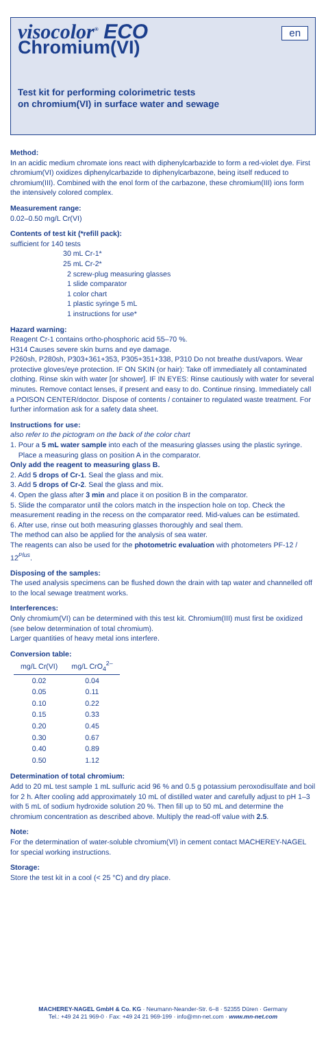visocolor<sup>®</sup> ECO
en
Chromium(VI)
Test kit for performing colorimetric tests
on chromium(VI) in surface water and sewage
Method:
In an acidic medium chromate ions react with diphenylcarbazide to form a red-violet dye. First chromium(VI) oxidizes diphenylcarbazide to diphenylcarbazone, being itself reduced to chromium(III). Combined with the enol form of the carbazone, these chromium(III) ions form the intensively colored complex.
Measurement range:
0.02–0.50 mg/L Cr(VI)
Contents of test kit (*refill pack):
sufficient for 140 tests
30 mL Cr-1*
25 mL Cr-2*
2 screw-plug measuring glasses
1 slide comparator
1 color chart
1 plastic syringe 5 mL
1 instructions for use*
Hazard warning:
Reagent Cr-1 contains ortho-phosphoric acid 55–70 %.
H314 Causes severe skin burns and eye damage.
P260sh, P280sh, P303+361+353, P305+351+338, P310 Do not breathe dust/vapors. Wear protective gloves/eye protection. IF ON SKIN (or hair): Take off immediately all contaminated clothing. Rinse skin with water [or shower]. IF IN EYES: Rinse cautiously with water for several minutes. Remove contact lenses, if present and easy to do. Continue rinsing. Immediately call a POISON CENTER/doctor. Dispose of contents / container to regulated waste treatment. For further information ask for a safety data sheet.
Instructions for use:
also refer to the pictogram on the back of the color chart
1. Pour a 5 mL water sample into each of the measuring glasses using the plastic syringe.
Place a measuring glass on position A in the comparator.
Only add the reagent to measuring glass B.
2. Add 5 drops of Cr-1. Seal the glass and mix.
3. Add 5 drops of Cr-2. Seal the glass and mix.
4. Open the glass after 3 min and place it on position B in the comparator.
5. Slide the comparator until the colors match in the inspection hole on top. Check the measurement reading in the recess on the comparator reed. Mid-values can be estimated.
6. After use, rinse out both measuring glasses thoroughly and seal them.
The method can also be applied for the analysis of sea water.
The reagents can also be used for the photometric evaluation with photometers PF-12 / 12<sup>Plus</sup>.
Disposing of the samples:
The used analysis specimens can be flushed down the drain with tap water and channelled off to the local sewage treatment works.
Interferences:
Only chromium(VI) can be determined with this test kit. Chromium(III) must first be oxidized (see below determination of total chromium).
Larger quantities of heavy metal ions interfere.
Conversion table:
| mg/L Cr(VI) | mg/L CrO<sub>4</sub><sup>2–</sup> |
| --- | --- |
| 0.02 | 0.04 |
| 0.05 | 0.11 |
| 0.10 | 0.22 |
| 0.15 | 0.33 |
| 0.20 | 0.45 |
| 0.30 | 0.67 |
| 0.40 | 0.89 |
| 0.50 | 1.12 |
Determination of total chromium:
Add to 20 mL test sample 1 mL sulfuric acid 96 % and 0.5 g potassium peroxodisulfate and boil for 2 h. After cooling add approximately 10 mL of distilled water and carefully adjust to pH 1–3 with 5 mL of sodium hydroxide solution 20 %. Then fill up to 50 mL and determine the chromium concentration as described above. Multiply the read-off value with 2.5.
Note:
For the determination of water-soluble chromium(VI) in cement contact MACHEREY-NAGEL for special working instructions.
Storage:
Store the test kit in a cool (< 25 °C) and dry place.
MACHEREY-NAGEL GmbH & Co. KG · Neumann-Neander-Str. 6–8 · 52355 Düren · Germany
Tel.: +49 24 21 969-0 · Fax: +49 24 21 969-199 · info@mn-net.com · www.mn-net.com